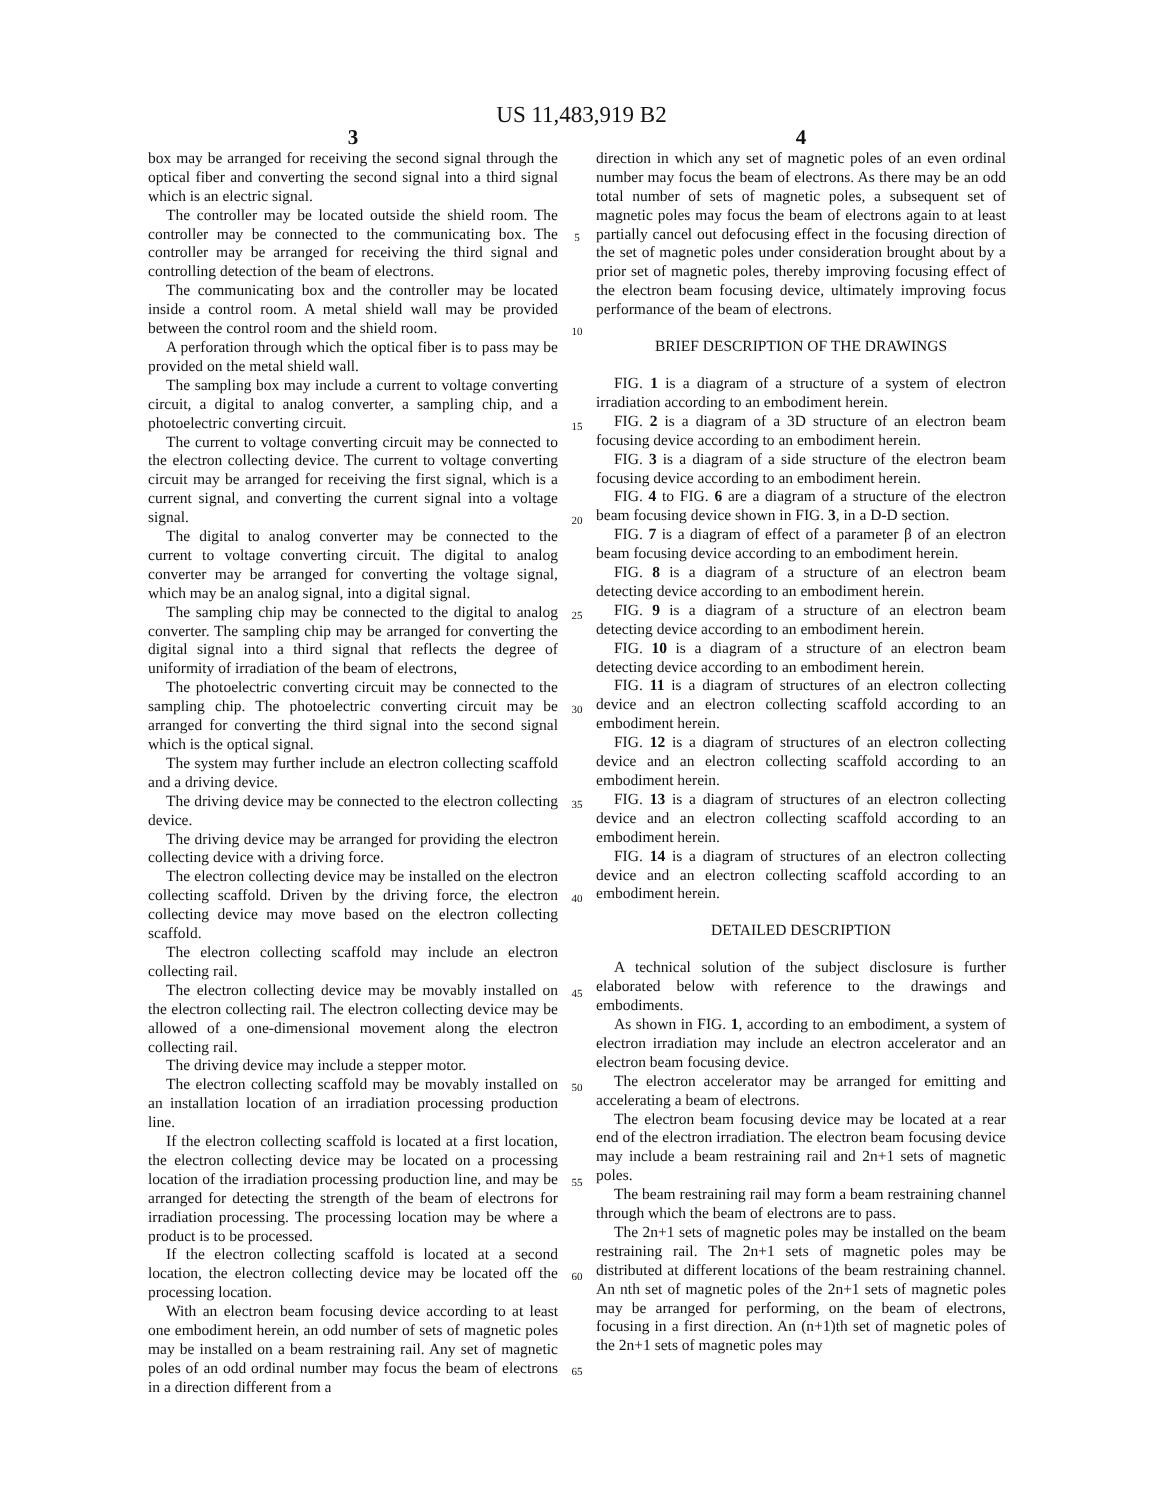US 11,483,919 B2
3
box may be arranged for receiving the second signal through the optical fiber and converting the second signal into a third signal which is an electric signal.
The controller may be located outside the shield room. The controller may be connected to the communicating box. The controller may be arranged for receiving the third signal and controlling detection of the beam of electrons.
The communicating box and the controller may be located inside a control room. A metal shield wall may be provided between the control room and the shield room.
A perforation through which the optical fiber is to pass may be provided on the metal shield wall.
The sampling box may include a current to voltage converting circuit, a digital to analog converter, a sampling chip, and a photoelectric converting circuit.
The current to voltage converting circuit may be connected to the electron collecting device. The current to voltage converting circuit may be arranged for receiving the first signal, which is a current signal, and converting the current signal into a voltage signal.
The digital to analog converter may be connected to the current to voltage converting circuit. The digital to analog converter may be arranged for converting the voltage signal, which may be an analog signal, into a digital signal.
The sampling chip may be connected to the digital to analog converter. The sampling chip may be arranged for converting the digital signal into a third signal that reflects the degree of uniformity of irradiation of the beam of electrons,
The photoelectric converting circuit may be connected to the sampling chip. The photoelectric converting circuit may be arranged for converting the third signal into the second signal which is the optical signal.
The system may further include an electron collecting scaffold and a driving device.
The driving device may be connected to the electron collecting device.
The driving device may be arranged for providing the electron collecting device with a driving force.
The electron collecting device may be installed on the electron collecting scaffold. Driven by the driving force, the electron collecting device may move based on the electron collecting scaffold.
The electron collecting scaffold may include an electron collecting rail.
The electron collecting device may be movably installed on the electron collecting rail. The electron collecting device may be allowed of a one-dimensional movement along the electron collecting rail.
The driving device may include a stepper motor.
The electron collecting scaffold may be movably installed on an installation location of an irradiation processing production line.
If the electron collecting scaffold is located at a first location, the electron collecting device may be located on a processing location of the irradiation processing production line, and may be arranged for detecting the strength of the beam of electrons for irradiation processing. The processing location may be where a product is to be processed.
If the electron collecting scaffold is located at a second location, the electron collecting device may be located off the processing location.
With an electron beam focusing device according to at least one embodiment herein, an odd number of sets of magnetic poles may be installed on a beam restraining rail. Any set of magnetic poles of an odd ordinal number may focus the beam of electrons in a direction different from a
5
10
15
20
25
30
35
40
45
50
55
60
65
4
direction in which any set of magnetic poles of an even ordinal number may focus the beam of electrons. As there may be an odd total number of sets of magnetic poles, a subsequent set of magnetic poles may focus the beam of electrons again to at least partially cancel out defocusing effect in the focusing direction of the set of magnetic poles under consideration brought about by a prior set of magnetic poles, thereby improving focusing effect of the electron beam focusing device, ultimately improving focus performance of the beam of electrons.
BRIEF DESCRIPTION OF THE DRAWINGS
FIG. 1 is a diagram of a structure of a system of electron irradiation according to an embodiment herein.
FIG. 2 is a diagram of a 3D structure of an electron beam focusing device according to an embodiment herein.
FIG. 3 is a diagram of a side structure of the electron beam focusing device according to an embodiment herein.
FIG. 4 to FIG. 6 are a diagram of a structure of the electron beam focusing device shown in FIG. 3, in a D-D section.
FIG. 7 is a diagram of effect of a parameter β of an electron beam focusing device according to an embodiment herein.
FIG. 8 is a diagram of a structure of an electron beam detecting device according to an embodiment herein.
FIG. 9 is a diagram of a structure of an electron beam detecting device according to an embodiment herein.
FIG. 10 is a diagram of a structure of an electron beam detecting device according to an embodiment herein.
FIG. 11 is a diagram of structures of an electron collecting device and an electron collecting scaffold according to an embodiment herein.
FIG. 12 is a diagram of structures of an electron collecting device and an electron collecting scaffold according to an embodiment herein.
FIG. 13 is a diagram of structures of an electron collecting device and an electron collecting scaffold according to an embodiment herein.
FIG. 14 is a diagram of structures of an electron collecting device and an electron collecting scaffold according to an embodiment herein.
DETAILED DESCRIPTION
A technical solution of the subject disclosure is further elaborated below with reference to the drawings and embodiments.
As shown in FIG. 1, according to an embodiment, a system of electron irradiation may include an electron accelerator and an electron beam focusing device.
The electron accelerator may be arranged for emitting and accelerating a beam of electrons.
The electron beam focusing device may be located at a rear end of the electron irradiation. The electron beam focusing device may include a beam restraining rail and 2n+1 sets of magnetic poles.
The beam restraining rail may form a beam restraining channel through which the beam of electrons are to pass.
The 2n+1 sets of magnetic poles may be installed on the beam restraining rail. The 2n+1 sets of magnetic poles may be distributed at different locations of the beam restraining channel. An nth set of magnetic poles of the 2n+1 sets of magnetic poles may be arranged for performing, on the beam of electrons, focusing in a first direction. An (n+1)th set of magnetic poles of the 2n+1 sets of magnetic poles may